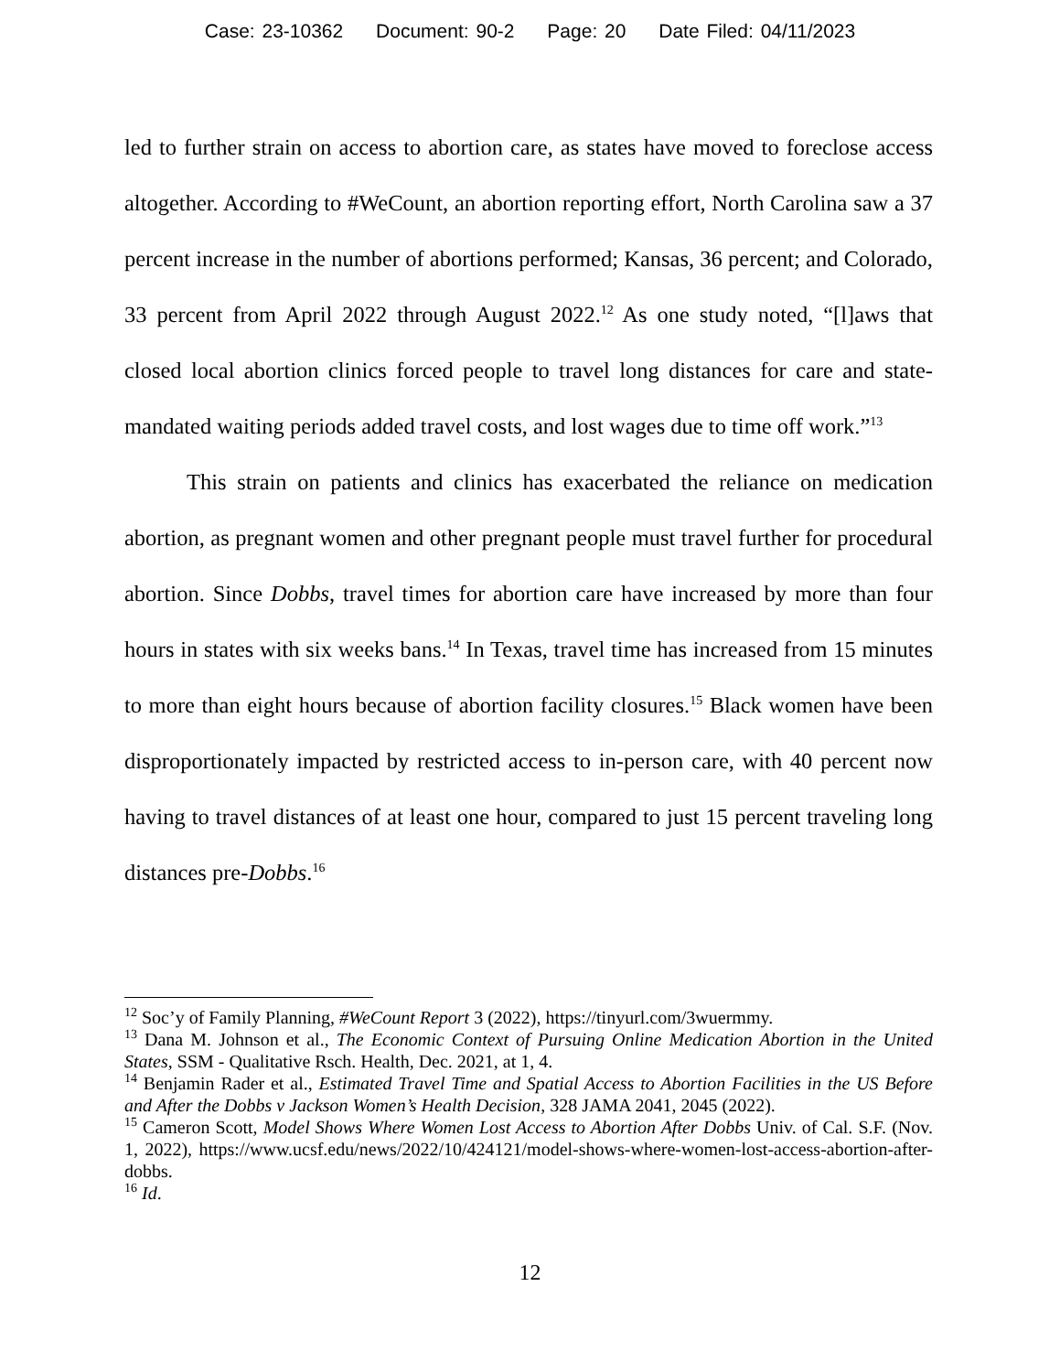Case: 23-10362 Document: 90-2 Page: 20 Date Filed: 04/11/2023
led to further strain on access to abortion care, as states have moved to foreclose access altogether. According to #WeCount, an abortion reporting effort, North Carolina saw a 37 percent increase in the number of abortions performed; Kansas, 36 percent; and Colorado, 33 percent from April 2022 through August 2022.<sup>12</sup> As one study noted, “[l]aws that closed local abortion clinics forced people to travel long distances for care and state-mandated waiting periods added travel costs, and lost wages due to time off work.”<sup>13</sup>
This strain on patients and clinics has exacerbated the reliance on medication abortion, as pregnant women and other pregnant people must travel further for procedural abortion. Since Dobbs, travel times for abortion care have increased by more than four hours in states with six weeks bans.<sup>14</sup> In Texas, travel time has increased from 15 minutes to more than eight hours because of abortion facility closures.<sup>15</sup> Black women have been disproportionately impacted by restricted access to in-person care, with 40 percent now having to travel distances of at least one hour, compared to just 15 percent traveling long distances pre-Dobbs.<sup>16</sup>
<sup>12</sup> Soc’y of Family Planning, #WeCount Report 3 (2022), https://tinyurl.com/3wuermmy.
<sup>13</sup> Dana M. Johnson et al., The Economic Context of Pursuing Online Medication Abortion in the United States, SSM - Qualitative Rsch. Health, Dec. 2021, at 1, 4.
<sup>14</sup> Benjamin Rader et al., Estimated Travel Time and Spatial Access to Abortion Facilities in the US Before and After the Dobbs v Jackson Women’s Health Decision, 328 JAMA 2041, 2045 (2022).
<sup>15</sup> Cameron Scott, Model Shows Where Women Lost Access to Abortion After Dobbs Univ. of Cal. S.F. (Nov. 1, 2022), https://www.ucsf.edu/news/2022/10/424121/model-shows-where-women-lost-access-abortion-after-dobbs.
<sup>16</sup> Id.
12